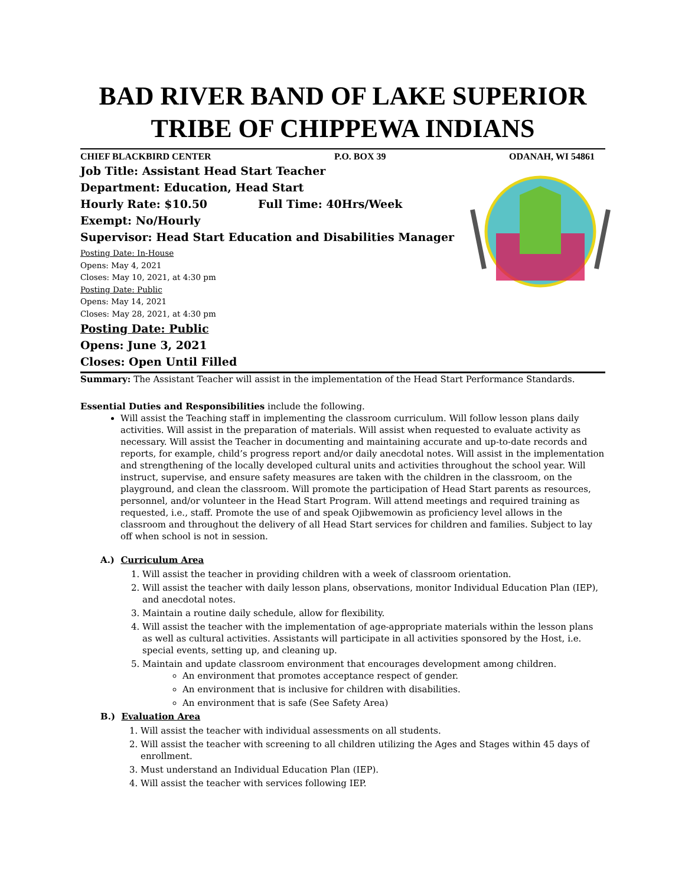BAD RIVER BAND OF LAKE SUPERIOR
TRIBE OF CHIPPEWA INDIANS
CHIEF BLACKBIRD CENTER P.O. BOX 39 ODANAH, WI 54861
Job Title: Assistant Head Start Teacher
Department: Education, Head Start
Hourly Rate: $10.50 Full Time: 40Hrs/Week
Exempt: No/Hourly
Supervisor: Head Start Education and Disabilities Manager
Posting Date: In-House
Opens: May 4, 2021
Closes: May 10, 2021, at 4:30 pm
Posting Date: Public
Opens: May 14, 2021
Closes: May 28, 2021, at 4:30 pm
Posting Date: Public
Opens: June 3, 2021
Closes: Open Until Filled
Summary: The Assistant Teacher will assist in the implementation of the Head Start Performance Standards.
Essential Duties and Responsibilities include the following.
Will assist the Teaching staff in implementing the classroom curriculum. Will follow lesson plans daily activities. Will assist in the preparation of materials. Will assist when requested to evaluate activity as necessary. Will assist the Teacher in documenting and maintaining accurate and up-to-date records and reports, for example, child’s progress report and/or daily anecdotal notes. Will assist in the implementation and strengthening of the locally developed cultural units and activities throughout the school year. Will instruct, supervise, and ensure safety measures are taken with the children in the classroom, on the playground, and clean the classroom. Will promote the participation of Head Start parents as resources, personnel, and/or volunteer in the Head Start Program. Will attend meetings and required training as requested, i.e., staff. Promote the use of and speak Ojibwemowin as proficiency level allows in the classroom and throughout the delivery of all Head Start services for children and families. Subject to lay off when school is not in session.
A.) Curriculum Area
1. Will assist the teacher in providing children with a week of classroom orientation.
2. Will assist the teacher with daily lesson plans, observations, monitor Individual Education Plan (IEP), and anecdotal notes.
3. Maintain a routine daily schedule, allow for flexibility.
4. Will assist the teacher with the implementation of age-appropriate materials within the lesson plans as well as cultural activities. Assistants will participate in all activities sponsored by the Host, i.e. special events, setting up, and cleaning up.
5. Maintain and update classroom environment that encourages development among children.
An environment that promotes acceptance respect of gender.
An environment that is inclusive for children with disabilities.
An environment that is safe (See Safety Area)
B.) Evaluation Area
1. Will assist the teacher with individual assessments on all students.
2. Will assist the teacher with screening to all children utilizing the Ages and Stages within 45 days of enrollment.
3. Must understand an Individual Education Plan (IEP).
4. Will assist the teacher with services following IEP.